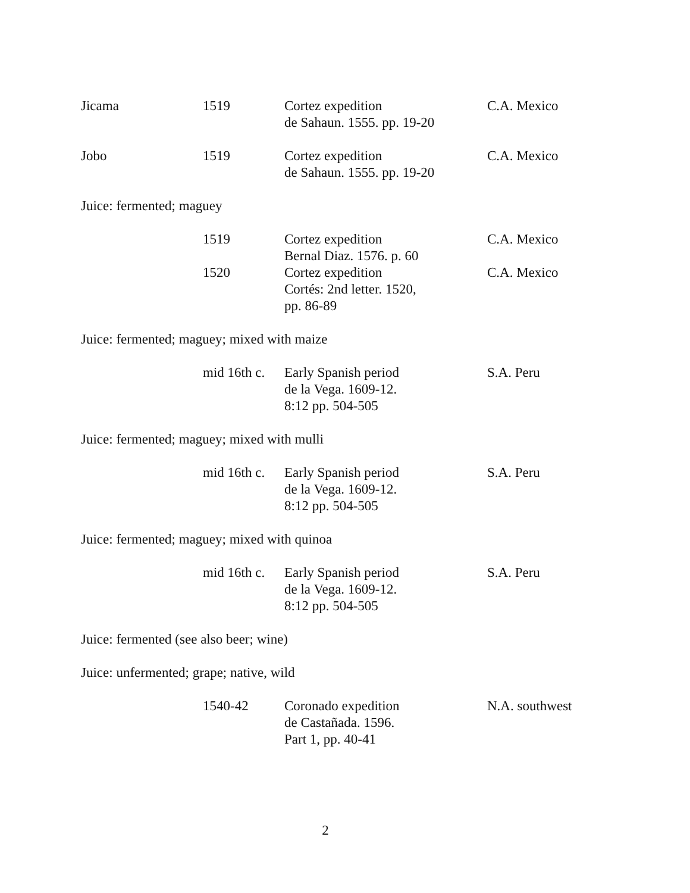| Jicama | 1519 | Cortez expedition de Sahaun. 1555. pp. 19-20 | C.A. Mexico |
| Jobo | 1519 | Cortez expedition de Sahaun. 1555. pp. 19-20 | C.A. Mexico |
| Juice: fermented; maguey | | | |
| | 1519 | Cortez expedition Bernal Diaz. 1576. p. 60 | C.A. Mexico |
| | 1520 | Cortez expedition Cortés: 2nd letter. 1520, pp. 86-89 | C.A. Mexico |
| Juice: fermented; maguey; mixed with maize | | | |
| | mid 16th c. | Early Spanish period de la Vega. 1609-12. 8:12 pp. 504-505 | S.A. Peru |
| Juice: fermented; maguey; mixed with mulli | | | |
| | mid 16th c. | Early Spanish period de la Vega. 1609-12. 8:12 pp. 504-505 | S.A. Peru |
| Juice: fermented; maguey; mixed with quinoa | | | |
| | mid 16th c. | Early Spanish period de la Vega. 1609-12. 8:12 pp. 504-505 | S.A. Peru |
| Juice: fermented (see also beer; wine) | | | |
| Juice: unfermented; grape; native, wild | | | |
| | 1540-42 | Coronado expedition de Castañada. 1596. Part 1, pp. 40-41 | N.A. southwest |
2